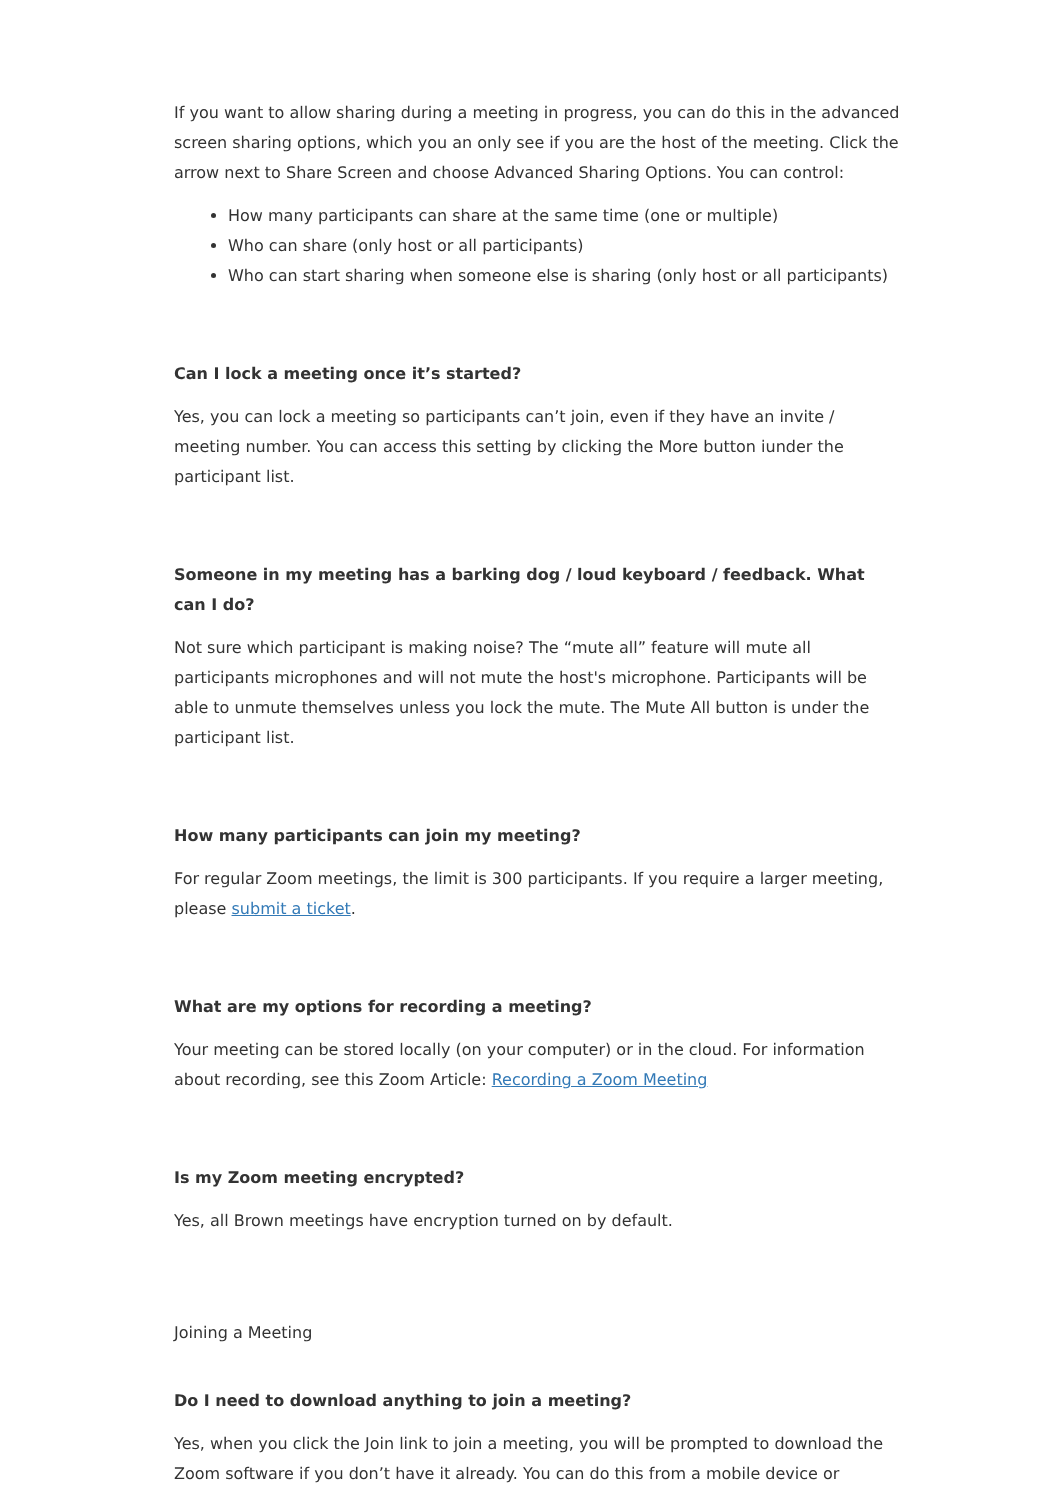If you want to allow sharing during a meeting in progress, you can do this in the advanced screen sharing options, which you an only see if you are the host of the meeting. Click the arrow next to Share Screen and choose Advanced Sharing Options. You can control:
How many participants can share at the same time (one or multiple)
Who can share (only host or all participants)
Who can start sharing when someone else is sharing (only host or all participants)
Can I lock a meeting once it’s started?
Yes, you can lock a meeting so participants can’t join, even if they have an invite / meeting number. You can access this setting by clicking the More button iunder the participant list.
Someone in my meeting has a barking dog / loud keyboard / feedback. What can I do?
Not sure which participant is making noise? The “mute all” feature will mute all participants microphones and will not mute the host's microphone. Participants will be able to unmute themselves unless you lock the mute. The Mute All button is under the participant list.
How many participants can join my meeting?
For regular Zoom meetings, the limit is 300 participants. If you require a larger meeting, please submit a ticket.
What are my options for recording a meeting?
Your meeting can be stored locally (on your computer) or in the cloud. For information about recording, see this Zoom Article: Recording a Zoom Meeting
Is my Zoom meeting encrypted?
Yes, all Brown meetings have encryption turned on by default.
Joining a Meeting
Do I need to download anything to join a meeting?
Yes, when you click the Join link to join a meeting, you will be prompted to download the Zoom software if you don’t have it already. You can do this from a mobile device or